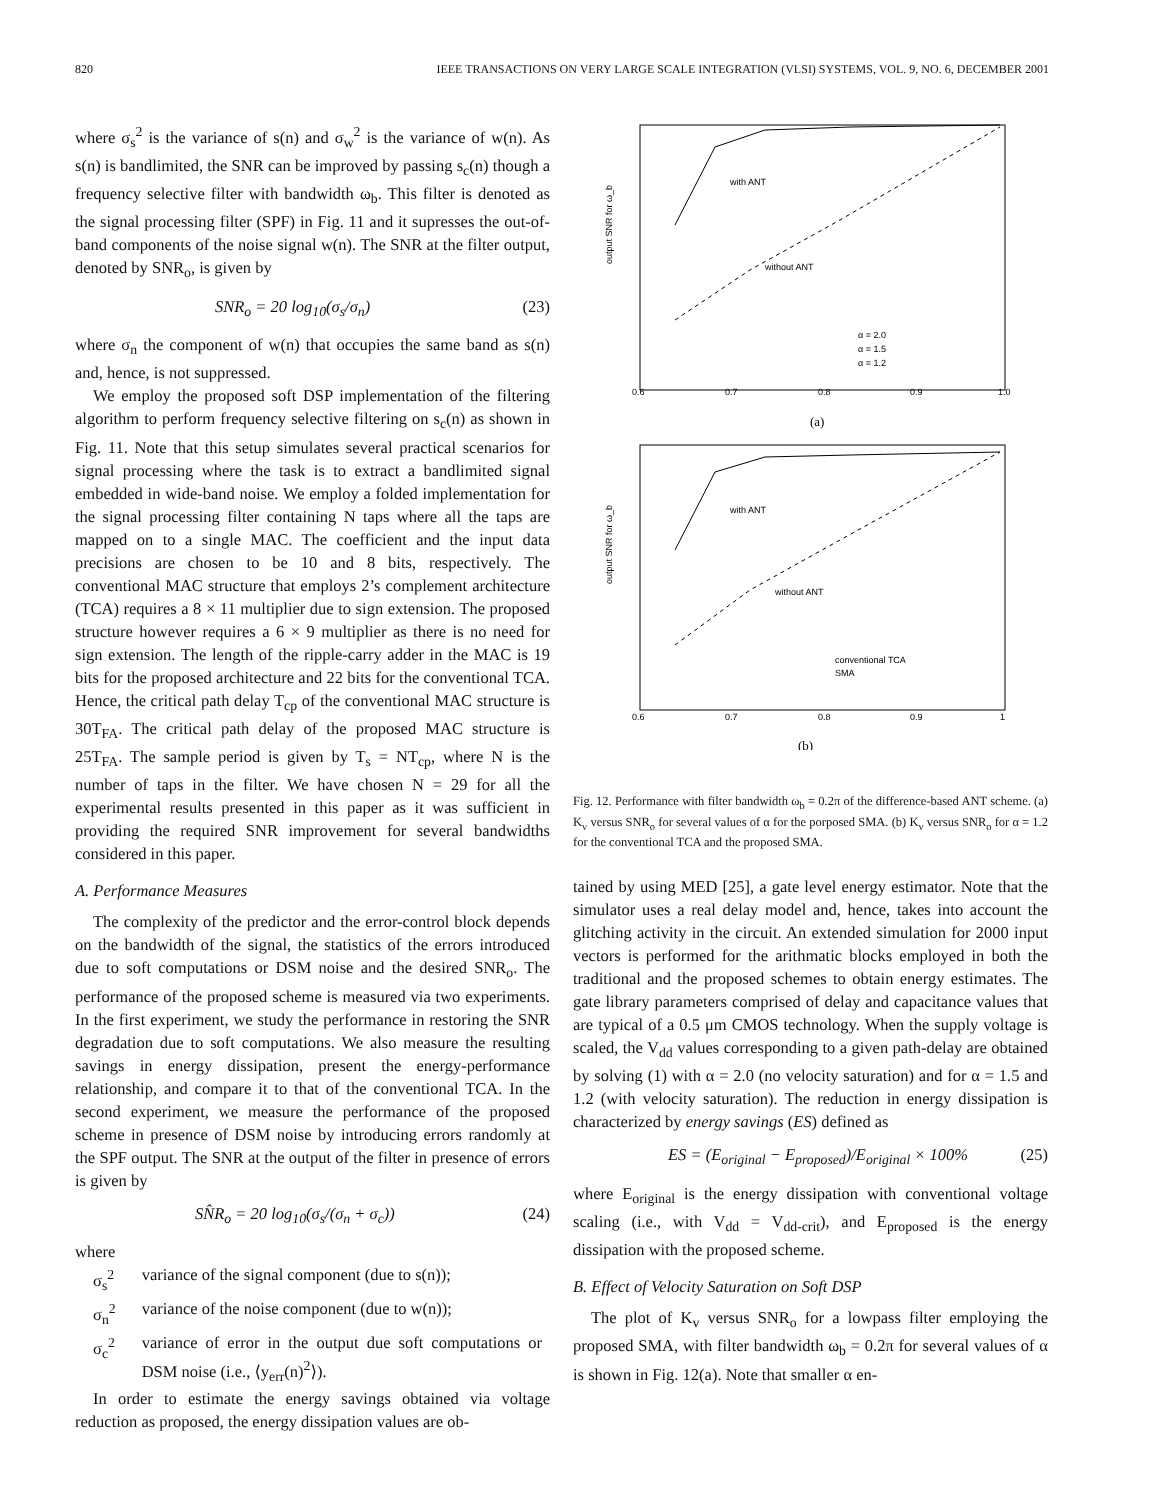820 IEEE TRANSACTIONS ON VERY LARGE SCALE INTEGRATION (VLSI) SYSTEMS, VOL. 9, NO. 6, DECEMBER 2001
where σ<sub>s</sub><sup>2</sup> is the variance of s(n) and σ<sub>w</sub><sup>2</sup> is the variance of w(n). As s(n) is bandlimited, the SNR can be improved by passing s<sub>c</sub>(n) though a frequency selective filter with bandwidth ω<sub>b</sub>. This filter is denoted as the signal processing filter (SPF) in Fig. 11 and it supresses the out-of-band components of the noise signal w(n). The SNR at the filter output, denoted by SNR<sub>o</sub>, is given by
SNR<sub>o</sub> = 20 log<sub>10</sub>(σ<sub>s</sub>/σ<sub>n</sub>) (23)
where σ<sub>n</sub> the component of w(n) that occupies the same band as s(n) and, hence, is not suppressed.
We employ the proposed soft DSP implementation of the filtering algorithm to perform frequency selective filtering on s<sub>c</sub>(n) as shown in Fig. 11. Note that this setup simulates several practical scenarios for signal processing where the task is to extract a bandlimited signal embedded in wide-band noise. We employ a folded implementation for the signal processing filter containing N taps where all the taps are mapped on to a single MAC. The coefficient and the input data precisions are chosen to be 10 and 8 bits, respectively. The conventional MAC structure that employs 2’s complement architecture (TCA) requires a 8 × 11 multiplier due to sign extension. The proposed structure however requires a 6 × 9 multiplier as there is no need for sign extension. The length of the ripple-carry adder in the MAC is 19 bits for the proposed architecture and 22 bits for the conventional TCA. Hence, the critical path delay T<sub>cp</sub> of the conventional MAC structure is 30T<sub>FA</sub>. The critical path delay of the proposed MAC structure is 25T<sub>FA</sub>. The sample period is given by T<sub>s</sub> = NT<sub>cp</sub>, where N is the number of taps in the filter. We have chosen N = 29 for all the experimental results presented in this paper as it was sufficient in providing the required SNR improvement for several bandwidths considered in this paper.
A. Performance Measures
The complexity of the predictor and the error-control block depends on the bandwidth of the signal, the statistics of the errors introduced due to soft computations or DSM noise and the desired SNR<sub>o</sub>. The performance of the proposed scheme is measured via two experiments. In the first experiment, we study the performance in restoring the SNR degradation due to soft computations. We also measure the resulting savings in energy dissipation, present the energy-performance relationship, and compare it to that of the conventional TCA. In the second experiment, we measure the performance of the proposed scheme in presence of DSM noise by introducing errors randomly at the SPF output. The SNR at the output of the filter in presence of errors is given by
SN̂R<sub>o</sub> = 20 log<sub>10</sub>(σ<sub>s</sub>/(σ<sub>n</sub> + σ<sub>c</sub>)) (24)
where
| σ<sub>s</sub><sup>2</sup> | variance of the signal component (due to s(n)); |
| σ<sub>n</sub><sup>2</sup> | variance of the noise component (due to w(n)); |
| σ<sub>c</sub><sup>2</sup> | variance of error in the output due soft computations or DSM noise (i.e., ⟨y<sub>err</sub>(n)<sup>2</sup>⟩). |
In order to estimate the energy savings obtained via voltage reduction as proposed, the energy dissipation values are ob-
output SNR for ω_b
with ANT
without ANT
α = 2.0
α = 1.5
α = 1.2
0.6
0.7
0.8
0.9
1.0
(a)
output SNR for ω_b
with ANT
without ANT
conventional TCA
SMA
0.6
0.7
0.8
0.9
1
(b)
Fig. 12. Performance with filter bandwidth ω<sub>b</sub> = 0.2π of the difference-based ANT scheme. (a) K<sub>v</sub> versus SNR<sub>o</sub> for several values of α for the porposed SMA. (b) K<sub>v</sub> versus SNR<sub>o</sub> for α = 1.2 for the conventional TCA and the proposed SMA.
tained by using MED [25], a gate level energy estimator. Note that the simulator uses a real delay model and, hence, takes into account the glitching activity in the circuit. An extended simulation for 2000 input vectors is performed for the arithmatic blocks employed in both the traditional and the proposed schemes to obtain energy estimates. The gate library parameters comprised of delay and capacitance values that are typical of a 0.5 μm CMOS technology. When the supply voltage is scaled, the V<sub>dd</sub> values corresponding to a given path-delay are obtained by solving (1) with α = 2.0 (no velocity saturation) and for α = 1.5 and 1.2 (with velocity saturation). The reduction in energy dissipation is characterized by energy savings (ES) defined as
ES = (E<sub>original</sub> − E<sub>proposed</sub>)/E<sub>original</sub> × 100% (25)
where E<sub>original</sub> is the energy dissipation with conventional voltage scaling (i.e., with V<sub>dd</sub> = V<sub>dd-crit</sub>), and E<sub>proposed</sub> is the energy dissipation with the proposed scheme.
B. Effect of Velocity Saturation on Soft DSP
The plot of K<sub>v</sub> versus SNR<sub>o</sub> for a lowpass filter employing the proposed SMA, with filter bandwidth ω<sub>b</sub> = 0.2π for several values of α is shown in Fig. 12(a). Note that smaller α en-